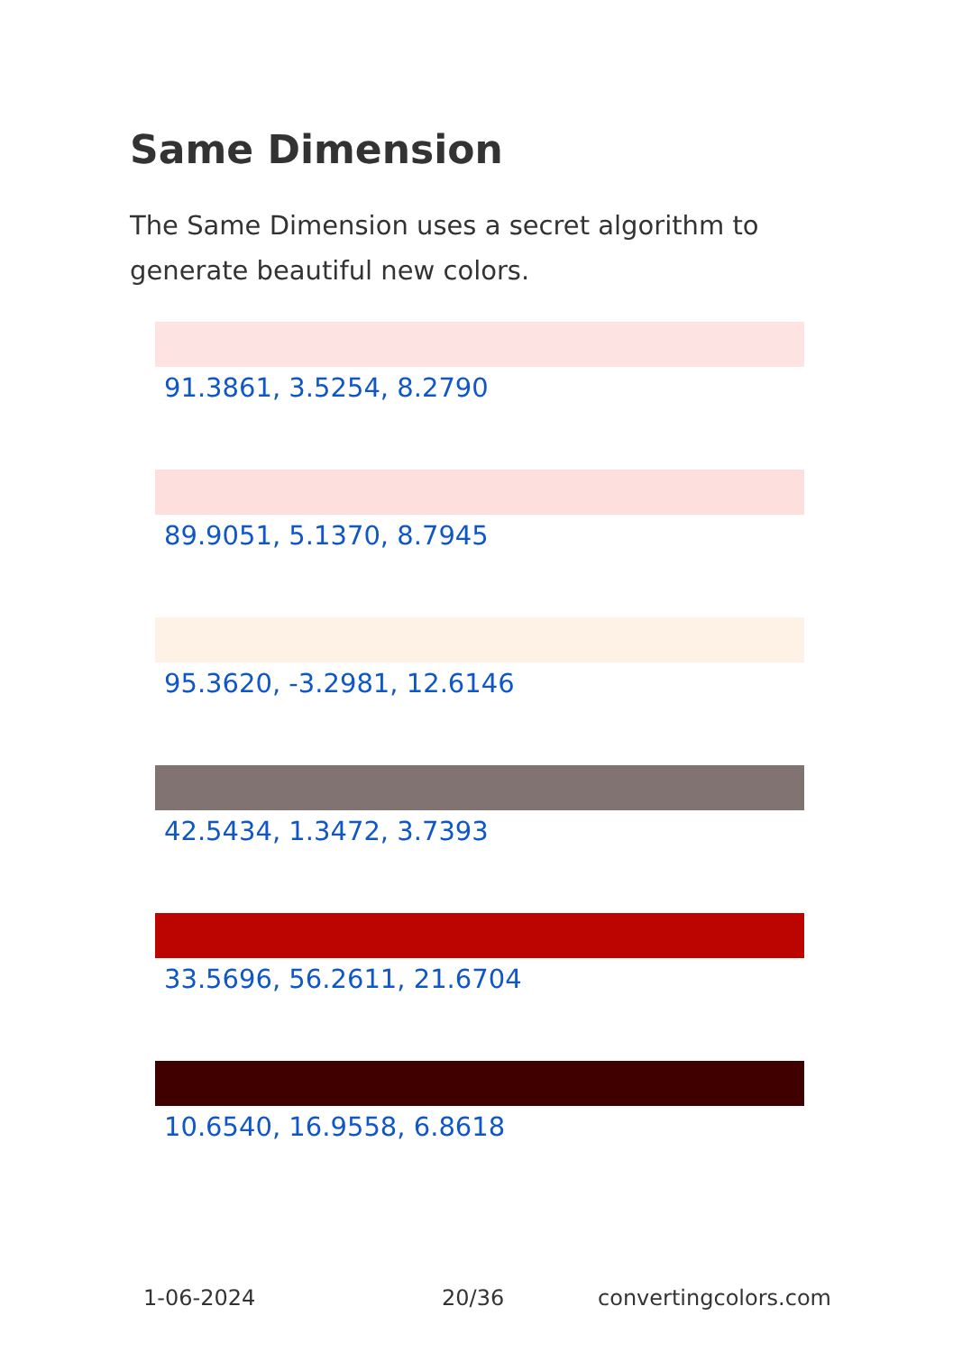Same Dimension
The Same Dimension uses a secret algorithm to generate beautiful new colors.
91.3861, 3.5254, 8.2790
89.9051, 5.1370, 8.7945
95.3620, -3.2981, 12.6146
42.5434, 1.3472, 3.7393
33.5696, 56.2611, 21.6704
10.6540, 16.9558, 6.8618
1-06-2024 20/36 convertingcolors.com